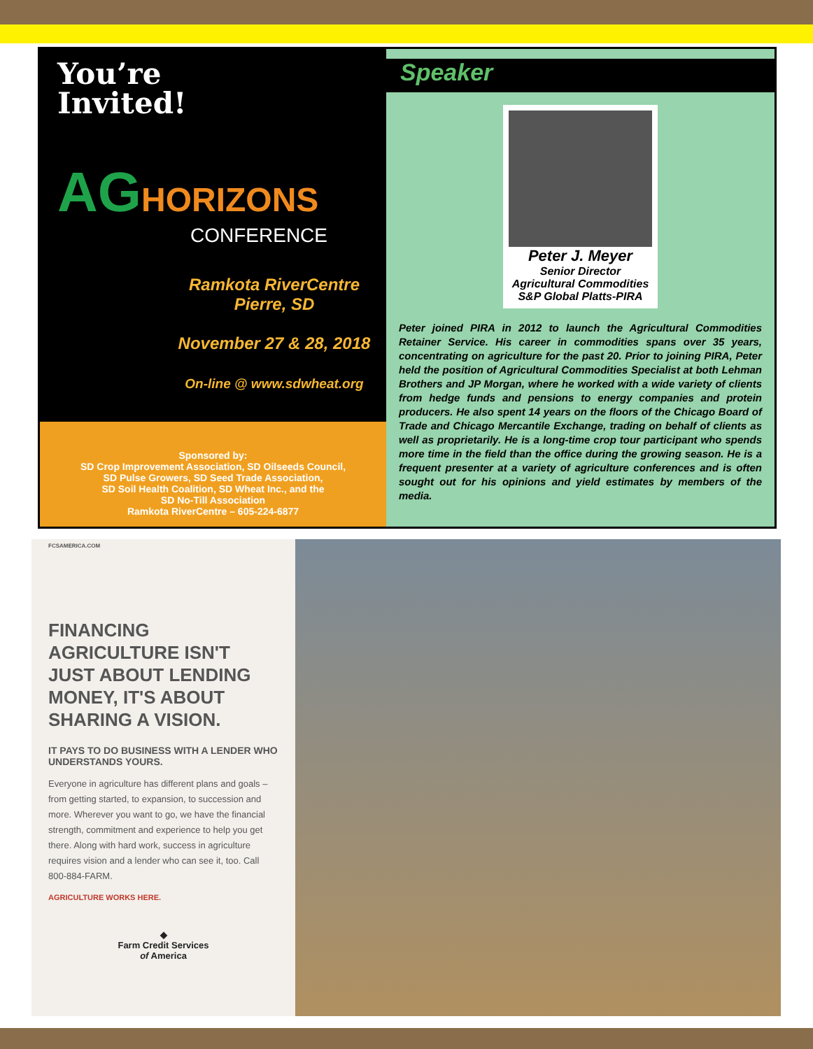You’re
Invited!
AGHORIZONS
CONFERENCE
Ramkota RiverCentre
Pierre, SD
November 27 & 28, 2018
On-line @ www.sdwheat.org
Sponsored by:
SD Crop Improvement Association, SD Oilseeds Council,
SD Pulse Growers, SD Seed Trade Association,
SD Soil Health Coalition, SD Wheat Inc., and the
SD No-Till Association
Ramkota RiverCentre – 605-224-6877
Speaker
Peter J. Meyer
Senior Director
Agricultural Commodities
S&P Global Platts-PIRA
Peter joined PIRA in 2012 to launch the Agricultural Commodities Retainer Service. His career in commodities spans over 35 years, concentrating on agriculture for the past 20. Prior to joining PIRA, Peter held the position of Agricultural Commodities Specialist at both Lehman Brothers and JP Morgan, where he worked with a wide variety of clients from hedge funds and pensions to energy companies and protein producers. He also spent 14 years on the floors of the Chicago Board of Trade and Chicago Mercantile Exchange, trading on behalf of clients as well as proprietarily. He is a long-time crop tour participant who spends more time in the field than the office during the growing season. He is a frequent presenter at a variety of agriculture conferences and is often sought out for his opinions and yield estimates by members of the media.
FCSAMERICA.COM
FINANCING AGRICULTURE ISN'T JUST ABOUT LENDING MONEY, IT'S ABOUT SHARING A VISION.
IT PAYS TO DO BUSINESS WITH A LENDER WHO UNDERSTANDS YOURS.
Everyone in agriculture has different plans and goals – from getting started, to expansion, to succession and more. Wherever you want to go, we have the financial strength, commitment and experience to help you get there. Along with hard work, success in agriculture requires vision and a lender who can see it, too. Call 800-884-FARM.
AGRICULTURE WORKS HERE.
◆
Farm Credit Services
of America